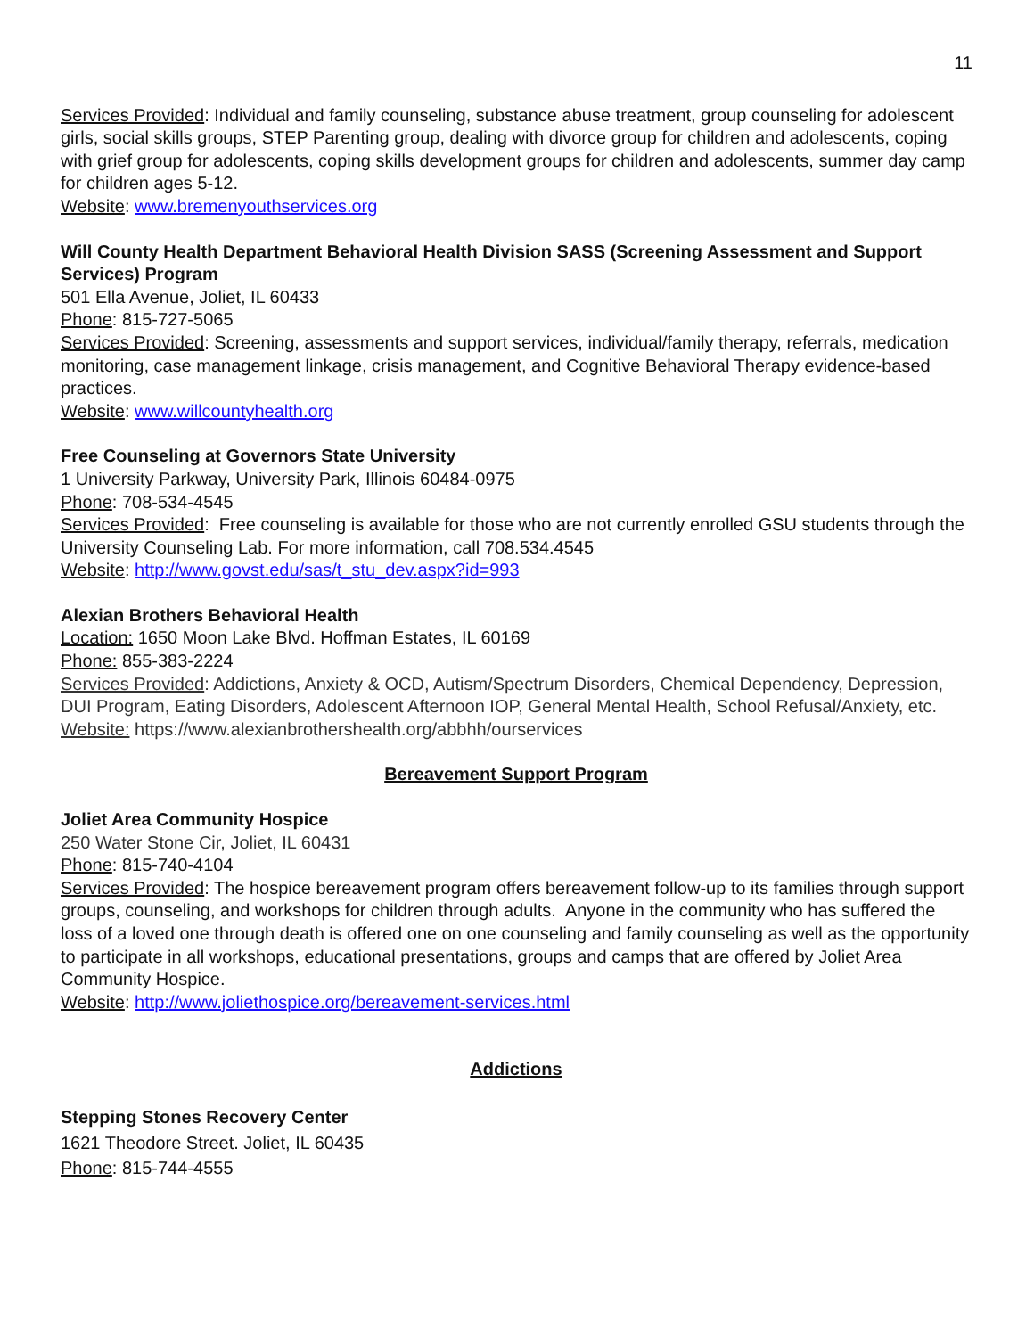11
Services Provided: Individual and family counseling, substance abuse treatment, group counseling for adolescent girls, social skills groups, STEP Parenting group, dealing with divorce group for children and adolescents, coping with grief group for adolescents, coping skills development groups for children and adolescents, summer day camp for children ages 5-12.
Website: www.bremenyouthservices.org
Will County Health Department Behavioral Health Division SASS (Screening Assessment and Support Services) Program
501 Ella Avenue, Joliet, IL 60433
Phone: 815-727-5065
Services Provided: Screening, assessments and support services, individual/family therapy, referrals, medication monitoring, case management linkage, crisis management, and Cognitive Behavioral Therapy evidence-based practices.
Website: www.willcountyhealth.org
Free Counseling at Governors State University
1 University Parkway, University Park, Illinois 60484-0975
Phone: 708-534-4545
Services Provided: Free counseling is available for those who are not currently enrolled GSU students through the University Counseling Lab. For more information, call 708.534.4545
Website: http://www.govst.edu/sas/t_stu_dev.aspx?id=993
Alexian Brothers Behavioral Health
Location: 1650 Moon Lake Blvd. Hoffman Estates, IL 60169
Phone: 855-383-2224
Services Provided: Addictions, Anxiety & OCD, Autism/Spectrum Disorders, Chemical Dependency, Depression, DUI Program, Eating Disorders, Adolescent Afternoon IOP, General Mental Health, School Refusal/Anxiety, etc.
Website: https://www.alexianbrothershealth.org/abbhh/ourservices
Bereavement Support Program
Joliet Area Community Hospice
250 Water Stone Cir, Joliet, IL 60431
Phone: 815-740-4104
Services Provided: The hospice bereavement program offers bereavement follow-up to its families through support groups, counseling, and workshops for children through adults. Anyone in the community who has suffered the loss of a loved one through death is offered one on one counseling and family counseling as well as the opportunity to participate in all workshops, educational presentations, groups and camps that are offered by Joliet Area Community Hospice.
Website: http://www.joliethospice.org/bereavement-services.html
Addictions
Stepping Stones Recovery Center
1621 Theodore Street. Joliet, IL 60435
Phone: 815-744-4555